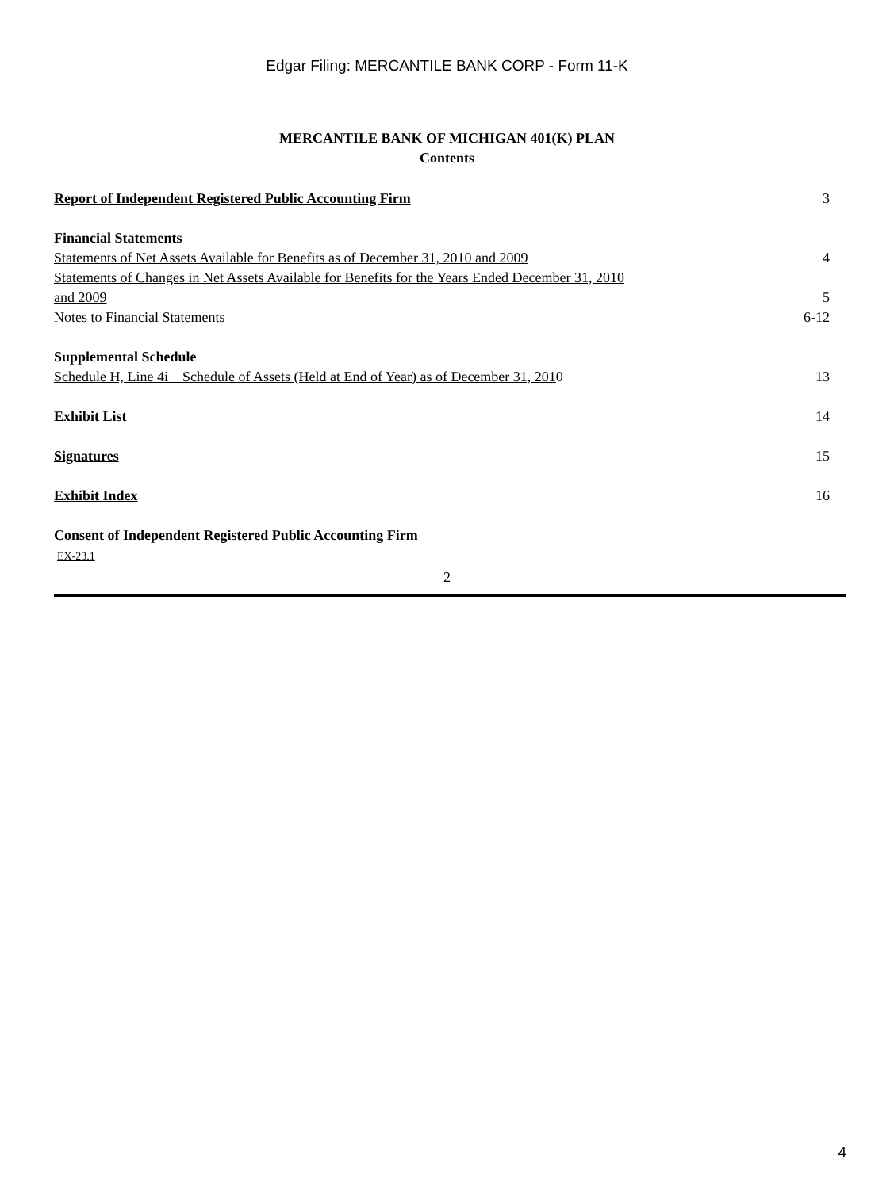Edgar Filing: MERCANTILE BANK CORP - Form 11-K
MERCANTILE BANK OF MICHIGAN 401(K) PLAN
Contents
| Report of Independent Registered Public Accounting Firm | 3 |
| Financial Statements | |
| Statements of Net Assets Available for Benefits as of December 31, 2010 and 2009 | 4 |
| Statements of Changes in Net Assets Available for Benefits for the Years Ended December 31, 2010 and 2009 | 5 |
| Notes to Financial Statements | 6-12 |
| Supplemental Schedule | |
| Schedule H, Line 4i Schedule of Assets (Held at End of Year) as of December 31, 201 0 | 13 |
| Exhibit List | 14 |
| Signatures | 15 |
| Exhibit Index | 16 |
| Consent of Independent Registered Public Accounting Firm EX-23.1 | |
2
4